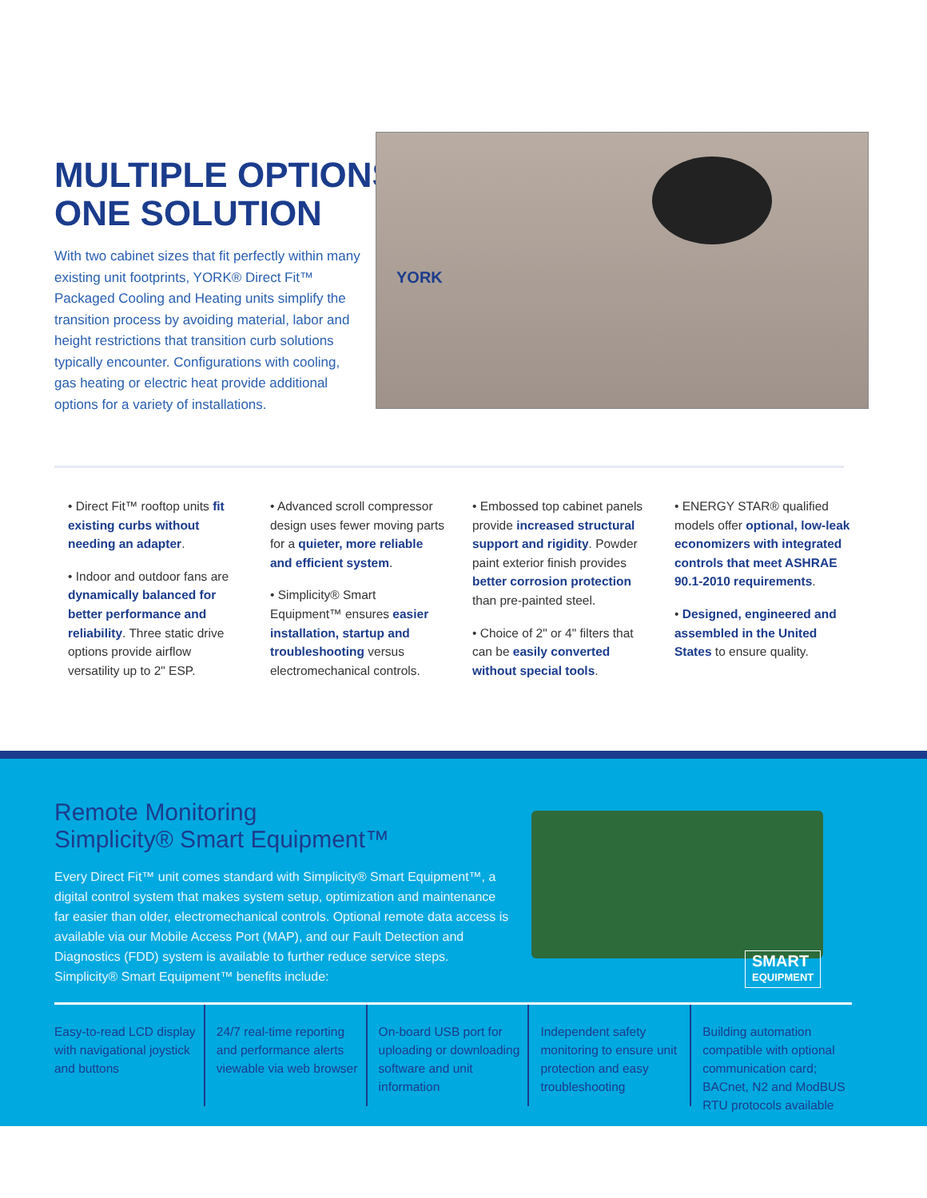MULTIPLE OPTIONS:
ONE SOLUTION
With two cabinet sizes that fit perfectly within many existing unit footprints, YORK® Direct Fit™ Packaged Cooling and Heating units simplify the transition process by avoiding material, labor and height restrictions that transition curb solutions typically encounter. Configurations with cooling, gas heating or electric heat provide additional options for a variety of installations.
YORK
• Direct Fit™ rooftop units fit existing curbs without needing an adapter.
• Indoor and outdoor fans are dynamically balanced for better performance and reliability. Three static drive options provide airflow versatility up to 2" ESP.
• Advanced scroll compressor design uses fewer moving parts for a quieter, more reliable and efficient system.
• Simplicity® Smart Equipment™ ensures easier installation, startup and troubleshooting versus electromechanical controls.
• Embossed top cabinet panels provide increased structural support and rigidity. Powder paint exterior finish provides better corrosion protection than pre-painted steel.
• Choice of 2" or 4" filters that can be easily converted without special tools.
• ENERGY STAR® qualified models offer optional, low-leak economizers with integrated controls that meet ASHRAE 90.1-2010 requirements.
• Designed, engineered and assembled in the United States to ensure quality.
Remote Monitoring
Simplicity® Smart Equipment™
Every Direct Fit™ unit comes standard with Simplicity® Smart Equipment™, a digital control system that makes system setup, optimization and maintenance far easier than older, electromechanical controls. Optional remote data access is available via our Mobile Access Port (MAP), and our Fault Detection and Diagnostics (FDD) system is available to further reduce service steps. Simplicity® Smart Equipment™ benefits include:
SMART
EQUIPMENT
Easy-to-read LCD display with navigational joystick and buttons
24/7 real-time reporting and performance alerts viewable via web browser
On-board USB port for uploading or downloading software and unit information
Independent safety monitoring to ensure unit protection and easy troubleshooting
Building automation compatible with optional communication card; BACnet, N2 and ModBUS RTU protocols available